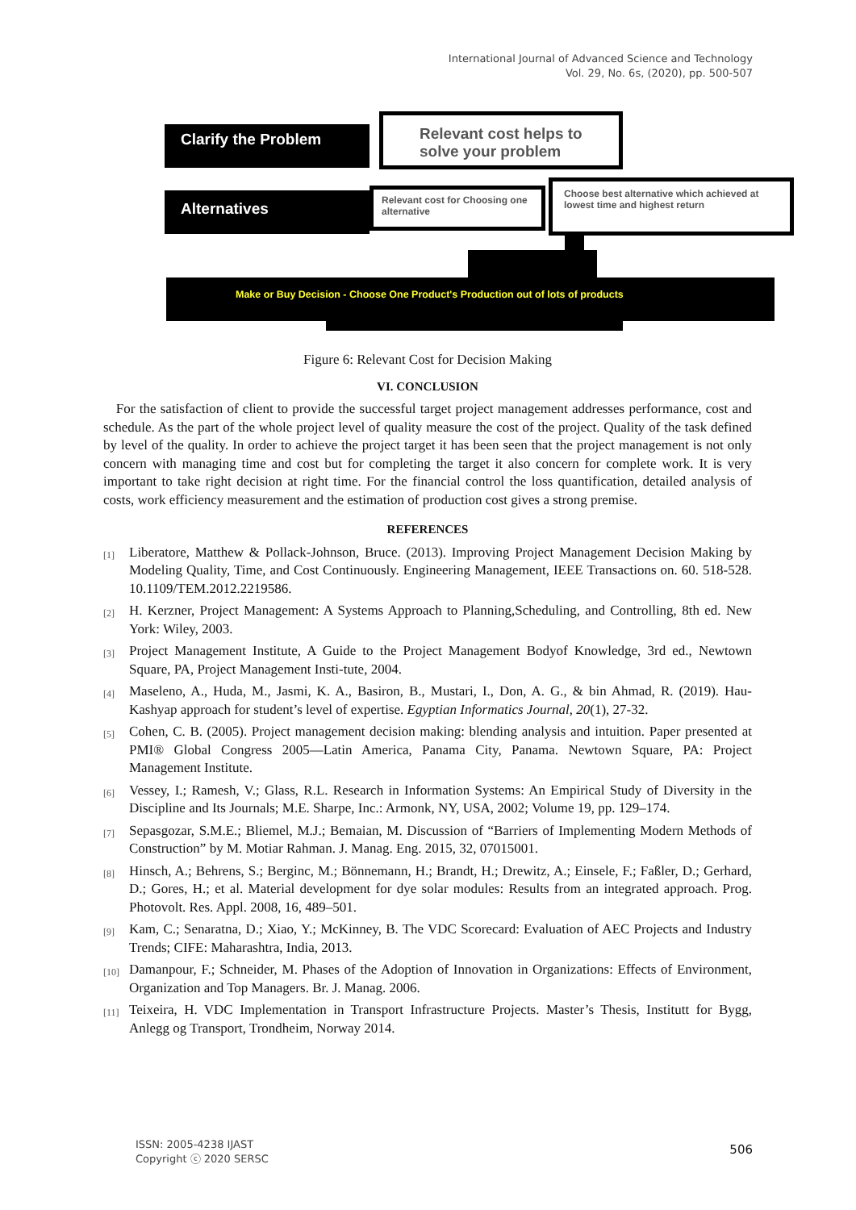International Journal of Advanced Science and Technology
Vol. 29, No. 6s, (2020), pp. 500-507
Clarify the Problem
Relevant cost helps to solve your problem
Alternatives
Relevant cost for Choosing one alternative
Choose best alternative which achieved at lowest time and highest return
Make or Buy Decision - Choose One Product's Production out of lots of products
Figure 6: Relevant Cost for Decision Making
VI. CONCLUSION
For the satisfaction of client to provide the successful target project management addresses performance, cost and schedule. As the part of the whole project level of quality measure the cost of the project. Quality of the task defined by level of the quality. In order to achieve the project target it has been seen that the project management is not only concern with managing time and cost but for completing the target it also concern for complete work. It is very important to take right decision at right time. For the financial control the loss quantification, detailed analysis of costs, work efficiency measurement and the estimation of production cost gives a strong premise.
REFERENCES
[1]
Liberatore, Matthew & Pollack-Johnson, Bruce. (2013). Improving Project Management Decision Making by Modeling Quality, Time, and Cost Continuously. Engineering Management, IEEE Transactions on. 60. 518-528. 10.1109/TEM.2012.2219586.
[2]
H. Kerzner, Project Management: A Systems Approach to Planning,Scheduling, and Controlling, 8th ed. New York: Wiley, 2003.
[3]
Project Management Institute, A Guide to the Project Management Bodyof Knowledge, 3rd ed., Newtown Square, PA, Project Management Insti-tute, 2004.
[4]
Maseleno, A., Huda, M., Jasmi, K. A., Basiron, B., Mustari, I., Don, A. G., & bin Ahmad, R. (2019). Hau-Kashyap approach for student’s level of expertise. Egyptian Informatics Journal, 20(1), 27-32.
[5]
Cohen, C. B. (2005). Project management decision making: blending analysis and intuition. Paper presented at PMI® Global Congress 2005—Latin America, Panama City, Panama. Newtown Square, PA: Project Management Institute.
[6]
Vessey, I.; Ramesh, V.; Glass, R.L. Research in Information Systems: An Empirical Study of Diversity in the Discipline and Its Journals; M.E. Sharpe, Inc.: Armonk, NY, USA, 2002; Volume 19, pp. 129–174.
[7]
Sepasgozar, S.M.E.; Bliemel, M.J.; Bemaian, M. Discussion of “Barriers of Implementing Modern Methods of Construction” by M. Motiar Rahman. J. Manag. Eng. 2015, 32, 07015001.
[8]
Hinsch, A.; Behrens, S.; Berginc, M.; Bönnemann, H.; Brandt, H.; Drewitz, A.; Einsele, F.; Faßler, D.; Gerhard, D.; Gores, H.; et al. Material development for dye solar modules: Results from an integrated approach. Prog. Photovolt. Res. Appl. 2008, 16, 489–501.
[9]
Kam, C.; Senaratna, D.; Xiao, Y.; McKinney, B. The VDC Scorecard: Evaluation of AEC Projects and Industry Trends; CIFE: Maharashtra, India, 2013.
[10]
Damanpour, F.; Schneider, M. Phases of the Adoption of Innovation in Organizations: Effects of Environment, Organization and Top Managers. Br. J. Manag. 2006.
[11]
Teixeira, H. VDC Implementation in Transport Infrastructure Projects. Master’s Thesis, Institutt for Bygg, Anlegg og Transport, Trondheim, Norway 2014.
ISSN: 2005-4238 IJAST
Copyright ⓒ 2020 SERSC
506